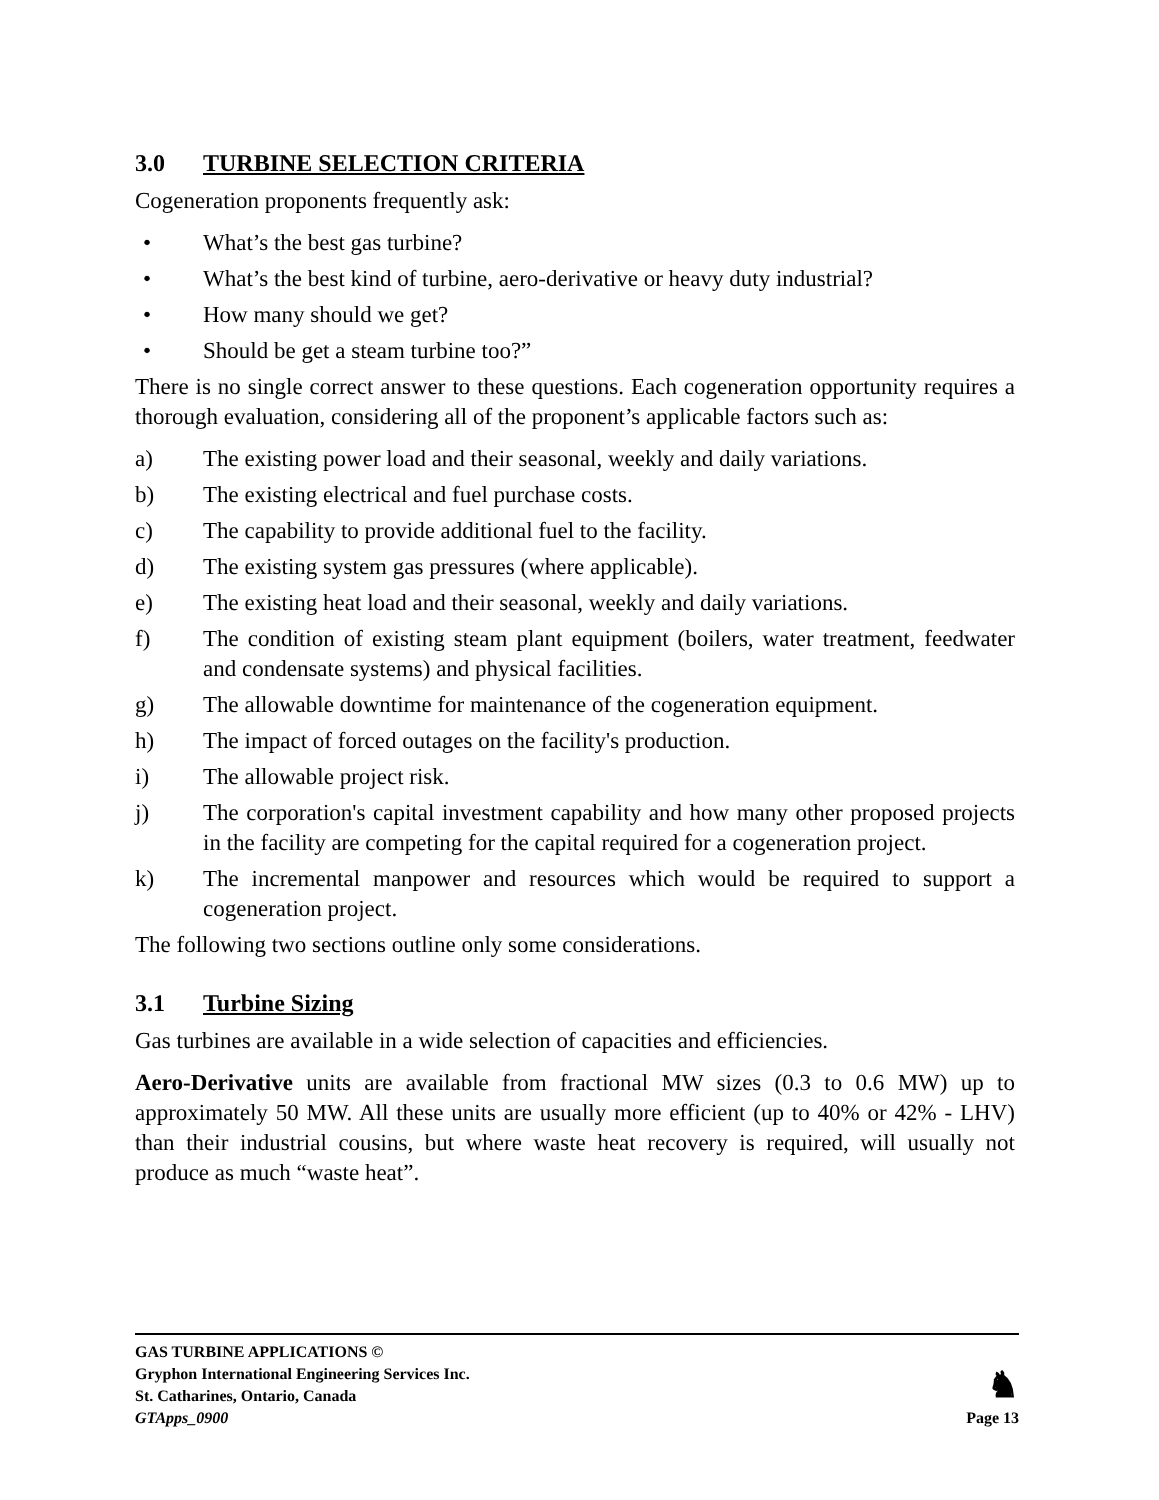3.0 TURBINE SELECTION CRITERIA
Cogeneration proponents frequently ask:
• What’s the best gas turbine?
• What’s the best kind of turbine, aero-derivative or heavy duty industrial?
• How many should we get?
• Should be get a steam turbine too?”
There is no single correct answer to these questions. Each cogeneration opportunity requires a thorough evaluation, considering all of the proponent’s applicable factors such as:
a) The existing power load and their seasonal, weekly and daily variations.
b) The existing electrical and fuel purchase costs.
c) The capability to provide additional fuel to the facility.
d) The existing system gas pressures (where applicable).
e) The existing heat load and their seasonal, weekly and daily variations.
f) The condition of existing steam plant equipment (boilers, water treatment, feedwater and condensate systems) and physical facilities.
g) The allowable downtime for maintenance of the cogeneration equipment.
h) The impact of forced outages on the facility's production.
i) The allowable project risk.
j) The corporation's capital investment capability and how many other proposed projects in the facility are competing for the capital required for a cogeneration project.
k) The incremental manpower and resources which would be required to support a cogeneration project.
The following two sections outline only some considerations.
3.1 Turbine Sizing
Gas turbines are available in a wide selection of capacities and efficiencies.
Aero-Derivative units are available from fractional MW sizes (0.3 to 0.6 MW) up to approximately 50 MW. All these units are usually more efficient (up to 40% or 42% - LHV) than their industrial cousins, but where waste heat recovery is required, will usually not produce as much “waste heat”.
GAS TURBINE APPLICATIONS ©
Gryphon International Engineering Services Inc.
St. Catharines, Ontario, Canada
GTApps_0900
♞
Page 13